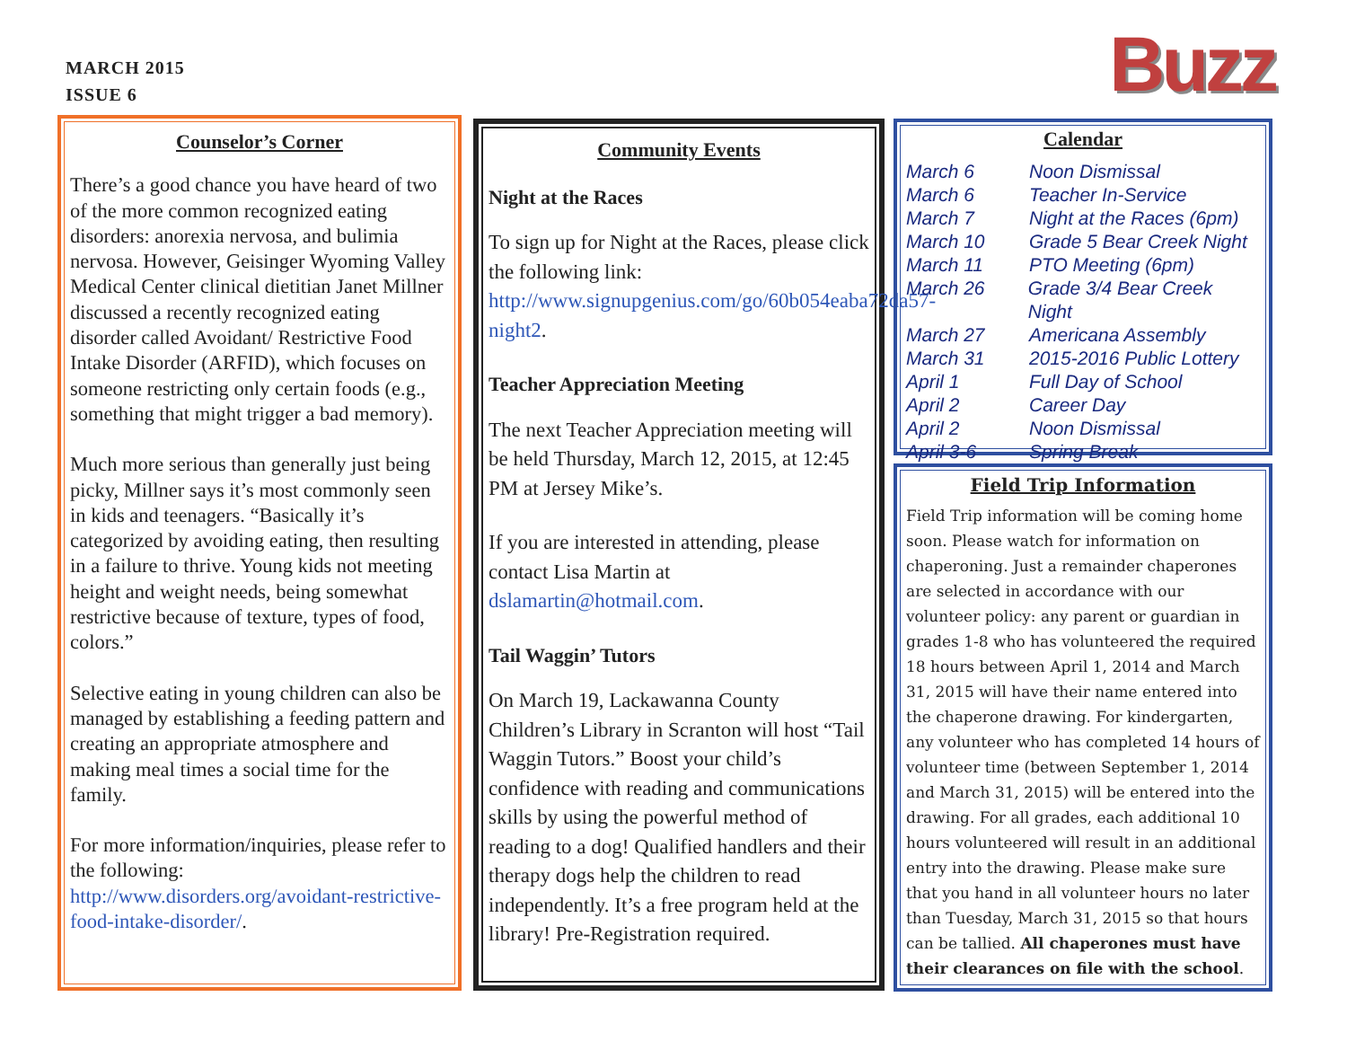MARCH 2015
ISSUE 6
Buzz
Counselor’s Corner
There’s a good chance you have heard of two of the more common recognized eating disorders: anorexia nervosa, and bulimia nervosa. However, Geisinger Wyoming Valley Medical Center clinical dietitian Janet Millner discussed a recently recognized eating disorder called Avoidant/ Restrictive Food Intake Disorder (ARFID), which focuses on someone restricting only certain foods (e.g., something that might trigger a bad memory).
Much more serious than generally just being picky, Millner says it’s most commonly seen in kids and teenagers. “Basically it’s categorized by avoiding eating, then resulting in a failure to thrive. Young kids not meeting height and weight needs, being somewhat restrictive because of texture, types of food, colors.”
Selective eating in young children can also be managed by establishing a feeding pattern and creating an appropriate atmosphere and making meal times a social time for the family.
For more information/inquiries, please refer to the following: http://www.disorders.org/avoidant-restrictive-food-intake-disorder/.
Community Events
Night at the Races
To sign up for Night at the Races, please click the following link: http://www.signupgenius.com/go/60b054eaba72da57-night2.
Teacher Appreciation Meeting
The next Teacher Appreciation meeting will be held Thursday, March 12, 2015, at 12:45 PM at Jersey Mike’s.
If you are interested in attending, please contact Lisa Martin at dslamartin@hotmail.com.
Tail Waggin’ Tutors
On March 19, Lackawanna County Children’s Library in Scranton will host “Tail Waggin Tutors.” Boost your child’s confidence with reading and communications skills by using the powerful method of reading to a dog! Qualified handlers and their therapy dogs help the children to read independently. It’s a free program held at the library! Pre-Registration required.
Calendar
March 6 Noon Dismissal
March 6 Teacher In-Service
March 7 Night at the Races (6pm)
March 10 Grade 5 Bear Creek Night
March 11 PTO Meeting (6pm)
March 26 Grade 3/4 Bear Creek Night
March 27 Americana Assembly
March 31 2015-2016 Public Lottery
April 1 Full Day of School
April 2 Career Day
April 2 Noon Dismissal
April 3-6 Spring Break
Field Trip Information
Field Trip information will be coming home soon. Please watch for information on chaperoning. Just a remainder chaperones are selected in accordance with our volunteer policy: any parent or guardian in grades 1-8 who has volunteered the required 18 hours between April 1, 2014 and March 31, 2015 will have their name entered into the chaperone drawing. For kindergarten, any volunteer who has completed 14 hours of volunteer time (between September 1, 2014 and March 31, 2015) will be entered into the drawing. For all grades, each additional 10 hours volunteered will result in an additional entry into the drawing. Please make sure that you hand in all volunteer hours no later than Tuesday, March 31, 2015 so that hours can be tallied. All chaperones must have their clearances on file with the school.